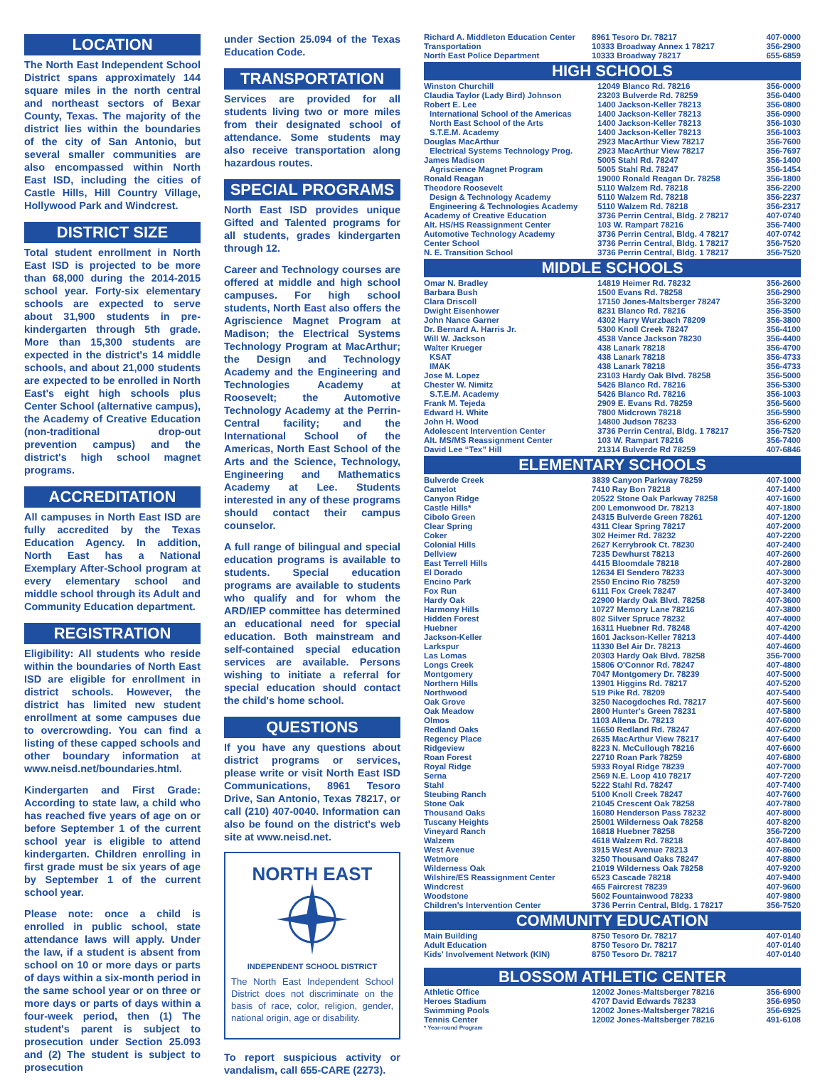LOCATION
The North East Independent School District spans approximately 144 square miles in the north central and northeast sectors of Bexar County, Texas. The majority of the district lies within the boundaries of the city of San Antonio, but several smaller communities are also encompassed within North East ISD, including the cities of Castle Hills, Hill Country Village, Hollywood Park and Windcrest.
DISTRICT SIZE
Total student enrollment in North East ISD is projected to be more than 68,000 during the 2014-2015 school year. Forty-six elementary schools are expected to serve about 31,900 students in pre-kindergarten through 5th grade. More than 15,300 students are expected in the district's 14 middle schools, and about 21,000 students are expected to be enrolled in North East's eight high schools plus Center School (alternative campus), the Academy of Creative Education (non-traditional drop-out prevention campus) and the district's high school magnet programs.
ACCREDITATION
All campuses in North East ISD are fully accredited by the Texas Education Agency. In addition, North East has a National Exemplary After-School program at every elementary school and middle school through its Adult and Community Education department.
REGISTRATION
Eligibility: All students who reside within the boundaries of North East ISD are eligible for enrollment in district schools. However, the district has limited new student enrollment at some campuses due to overcrowding. You can find a listing of these capped schools and other boundary information at www.neisd.net/boundaries.html.
Kindergarten and First Grade: According to state law, a child who has reached five years of age on or before September 1 of the current school year is eligible to attend kindergarten. Children enrolling in first grade must be six years of age by September 1 of the current school year.
Please note: once a child is enrolled in public school, state attendance laws will apply. Under the law, if a student is absent from school on 10 or more days or parts of days within a six-month period in the same school year or on three or more days or parts of days within a four-week period, then (1) The student's parent is subject to prosecution under Section 25.093 and (2) The student is subject to prosecution
under Section 25.094 of the Texas Education Code.
TRANSPORTATION
Services are provided for all students living two or more miles from their designated school of attendance. Some students may also receive transportation along hazardous routes.
SPECIAL PROGRAMS
North East ISD provides unique Gifted and Talented programs for all students, grades kindergarten through 12.
Career and Technology courses are offered at middle and high school campuses. For high school students, North East also offers the Agriscience Magnet Program at Madison; the Electrical Systems Technology Program at MacArthur; the Design and Technology Academy and the Engineering and Technologies Academy at Roosevelt; the Automotive Technology Academy at the Perrin-Central facility; and the International School of the Americas, North East School of the Arts and the Science, Technology, Engineering and Mathematics Academy at Lee. Students interested in any of these programs should contact their campus counselor.
A full range of bilingual and special education programs is available to students. Special education programs are available to students who qualify and for whom the ARD/IEP committee has determined an educational need for special education. Both mainstream and self-contained special education services are available. Persons wishing to initiate a referral for special education should contact the child's home school.
QUESTIONS
If you have any questions about district programs or services, please write or visit North East ISD Communications, 8961 Tesoro Drive, San Antonio, Texas 78217, or call (210) 407-0040. Information can also be found on the district's web site at www.neisd.net.
NORTH EAST
INDEPENDENT SCHOOL DISTRICT
The North East Independent School District does not discriminate on the basis of race, color, religion, gender, national origin, age or disability.
To report suspicious activity or vandalism, call 655-CARE (2273).
| Richard A. Middleton Education Center | 8961 Tesoro Dr. 78217 | 407-0000 |
| Transportation | 10333 Broadway Annex 1 78217 | 356-2900 |
| North East Police Department | 10333 Broadway 78217 | 655-6859 |
HIGH SCHOOLS
| Winston Churchill | 12049 Blanco Rd. 78216 | 356-0000 |
| Claudia Taylor (Lady Bird) Johnson | 23203 Bulverde Rd. 78259 | 356-0400 |
| Robert E. Lee | 1400 Jackson-Keller 78213 | 356-0800 |
| International School of the Americas | 1400 Jackson-Keller 78213 | 356-0900 |
| North East School of the Arts | 1400 Jackson-Keller 78213 | 356-1030 |
| S.T.E.M. Academy | 1400 Jackson-Keller 78213 | 356-1003 |
| Douglas MacArthur | 2923 MacArthur View 78217 | 356-7600 |
| Electrical Systems Technology Prog. | 2923 MacArthur View 78217 | 356-7697 |
| James Madison | 5005 Stahl Rd. 78247 | 356-1400 |
| Agriscience Magnet Program | 5005 Stahl Rd. 78247 | 356-1454 |
| Ronald Reagan | 19000 Ronald Reagan Dr. 78258 | 356-1800 |
| Theodore Roosevelt | 5110 Walzem Rd. 78218 | 356-2200 |
| Design & Technology Academy | 5110 Walzem Rd. 78218 | 356-2237 |
| Engineering & Technologies Academy | 5110 Walzem Rd. 78218 | 356-2317 |
| Academy of Creative Education | 3736 Perrin Central, Bldg. 2 78217 | 407-0740 |
| Alt. HS/HS Reassignment Center | 103 W. Rampart 78216 | 356-7400 |
| Automotive Technology Academy | 3736 Perrin Central, Bldg. 4 78217 | 407-0742 |
| Center School | 3736 Perrin Central, Bldg. 1 78217 | 356-7520 |
| N. E. Transition School | 3736 Perrin Central, Bldg. 1 78217 | 356-7520 |
MIDDLE SCHOOLS
| Omar N. Bradley | 14819 Heimer Rd. 78232 | 356-2600 |
| Barbara Bush | 1500 Evans Rd. 78258 | 356-2900 |
| Clara Driscoll | 17150 Jones-Maltsberger 78247 | 356-3200 |
| Dwight Eisenhower | 8231 Blanco Rd. 78216 | 356-3500 |
| John Nance Garner | 4302 Harry Wurzbach 78209 | 356-3800 |
| Dr. Bernard A. Harris Jr. | 5300 Knoll Creek 78247 | 356-4100 |
| Will W. Jackson | 4538 Vance Jackson 78230 | 356-4400 |
| Walter Krueger | 438 Lanark 78218 | 356-4700 |
| KSAT | 438 Lanark 78218 | 356-4733 |
| IMAK | 438 Lanark 78218 | 356-4733 |
| Jose M. Lopez | 23103 Hardy Oak Blvd. 78258 | 356-5000 |
| Chester W. Nimitz | 5426 Blanco Rd. 78216 | 356-5300 |
| S.T.E.M. Academy | 5426 Blanco Rd. 78216 | 356-1003 |
| Frank M. Tejeda | 2909 E. Evans Rd. 78259 | 356-5600 |
| Edward H. White | 7800 Midcrown 78218 | 356-5900 |
| John H. Wood | 14800 Judson 78233 | 356-6200 |
| Adolescent Intervention Center | 3736 Perrin Central, Bldg. 1 78217 | 356-7520 |
| Alt. MS/MS Reassignment Center | 103 W. Rampart 78216 | 356-7400 |
| David Lee “Tex” Hill | 21314 Bulverde Rd 78259 | 407-6846 |
ELEMENTARY SCHOOLS
| Bulverde Creek | 3839 Canyon Parkway 78259 | 407-1000 |
| Camelot | 7410 Ray Bon 78218 | 407-1400 |
| Canyon Ridge | 20522 Stone Oak Parkway 78258 | 407-1600 |
| Castle Hills* | 200 Lemonwood Dr. 78213 | 407-1800 |
| Cibolo Green | 24315 Bulverde Green 78261 | 407-1200 |
| Clear Spring | 4311 Clear Spring 78217 | 407-2000 |
| Coker | 302 Heimer Rd. 78232 | 407-2200 |
| Colonial Hills | 2627 Kerrybrook Ct. 78230 | 407-2400 |
| Dellview | 7235 Dewhurst 78213 | 407-2600 |
| East Terrell Hills | 4415 Bloomdale 78218 | 407-2800 |
| El Dorado | 12634 El Sendero 78233 | 407-3000 |
| Encino Park | 2550 Encino Rio 78259 | 407-3200 |
| Fox Run | 6111 Fox Creek 78247 | 407-3400 |
| Hardy Oak | 22900 Hardy Oak Blvd. 78258 | 407-3600 |
| Harmony Hills | 10727 Memory Lane 78216 | 407-3800 |
| Hidden Forest | 802 Silver Spruce 78232 | 407-4000 |
| Huebner | 16311 Huebner Rd. 78248 | 407-4200 |
| Jackson-Keller | 1601 Jackson-Keller 78213 | 407-4400 |
| Larkspur | 11330 Bel Air Dr. 78213 | 407-4600 |
| Las Lomas | 20303 Hardy Oak Blvd. 78258 | 356-7000 |
| Longs Creek | 15806 O'Connor Rd. 78247 | 407-4800 |
| Montgomery | 7047 Montgomery Dr. 78239 | 407-5000 |
| Northern Hills | 13901 Higgins Rd. 78217 | 407-5200 |
| Northwood | 519 Pike Rd. 78209 | 407-5400 |
| Oak Grove | 3250 Nacogdoches Rd. 78217 | 407-5600 |
| Oak Meadow | 2800 Hunter's Green 78231 | 407-5800 |
| Olmos | 1103 Allena Dr. 78213 | 407-6000 |
| Redland Oaks | 16650 Redland Rd. 78247 | 407-6200 |
| Regency Place | 2635 MacArthur View 78217 | 407-6400 |
| Ridgeview | 8223 N. McCullough 78216 | 407-6600 |
| Roan Forest | 22710 Roan Park 78259 | 407-6800 |
| Royal Ridge | 5933 Royal Ridge 78239 | 407-7000 |
| Serna | 2569 N.E. Loop 410 78217 | 407-7200 |
| Stahl | 5222 Stahl Rd. 78247 | 407-7400 |
| Steubing Ranch | 5100 Knoll Creek 78247 | 407-7600 |
| Stone Oak | 21045 Crescent Oak 78258 | 407-7800 |
| Thousand Oaks | 16080 Henderson Pass 78232 | 407-8000 |
| Tuscany Heights | 25001 Wilderness Oak 78258 | 407-8200 |
| Vineyard Ranch | 16818 Huebner 78258 | 356-7200 |
| Walzem | 4618 Walzem Rd. 78218 | 407-8400 |
| West Avenue | 3915 West Avenue 78213 | 407-8600 |
| Wetmore | 3250 Thousand Oaks 78247 | 407-8800 |
| Wilderness Oak | 21019 Wilderness Oak 78258 | 407-9200 |
| Wilshire/ES Reassignment Center | 6523 Cascade 78218 | 407-9400 |
| Windcrest | 465 Faircrest 78239 | 407-9600 |
| Woodstone | 5602 Fountainwood 78233 | 407-9800 |
| Children's Intervention Center | 3736 Perrin Central, Bldg. 1 78217 | 356-7520 |
COMMUNITY EDUCATION
| Main Building | 8750 Tesoro Dr. 78217 | 407-0140 |
| Adult Education | 8750 Tesoro Dr. 78217 | 407-0140 |
| Kids' Involvement Network (KIN) | 8750 Tesoro Dr. 78217 | 407-0140 |
BLOSSOM ATHLETIC CENTER
| Athletic Office | 12002 Jones-Maltsberger 78216 | 356-6900 |
| Heroes Stadium | 4707 David Edwards 78233 | 356-6950 |
| Swimming Pools | 12002 Jones-Maltsberger 78216 | 356-6925 |
| Tennis Center | 12002 Jones-Maltsberger 78216 | 491-6108 |
* Year-round Program